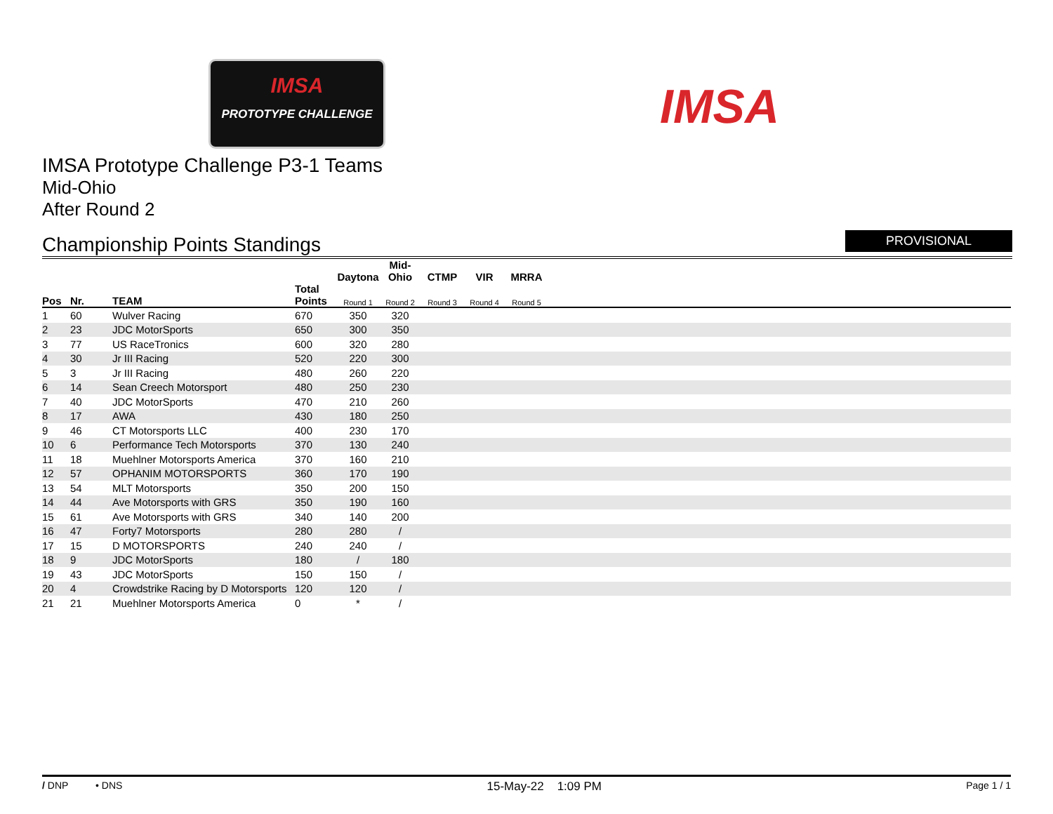IMSA
PROTOTYPE CHALLENGE
IMSA
IMSA Prototype Challenge P3-1 Teams
Mid-Ohio
After Round 2
Championship Points Standings
PROVISIONAL
| | | | | Daytona | Mid-Ohio | CTMP | VIR | MRRA | |
| --- | --- | --- | --- | --- | --- | --- | --- | --- | --- |
| Pos | Nr. | TEAM | Total Points | Round 1 | Round 2 | Round 3 | Round 4 | Round 5 | |
| 1 | 60 | Wulver Racing | 670 | 350 | 320 | | | | |
| 2 | 23 | JDC MotorSports | 650 | 300 | 350 | | | | |
| 3 | 77 | US RaceTronics | 600 | 320 | 280 | | | | |
| 4 | 30 | Jr III Racing | 520 | 220 | 300 | | | | |
| 5 | 3 | Jr III Racing | 480 | 260 | 220 | | | | |
| 6 | 14 | Sean Creech Motorsport | 480 | 250 | 230 | | | | |
| 7 | 40 | JDC MotorSports | 470 | 210 | 260 | | | | |
| 8 | 17 | AWA | 430 | 180 | 250 | | | | |
| 9 | 46 | CT Motorsports LLC | 400 | 230 | 170 | | | | |
| 10 | 6 | Performance Tech Motorsports | 370 | 130 | 240 | | | | |
| 11 | 18 | Muehlner Motorsports America | 370 | 160 | 210 | | | | |
| 12 | 57 | OPHANIM MOTORSPORTS | 360 | 170 | 190 | | | | |
| 13 | 54 | MLT Motorsports | 350 | 200 | 150 | | | | |
| 14 | 44 | Ave Motorsports with GRS | 350 | 190 | 160 | | | | |
| 15 | 61 | Ave Motorsports with GRS | 340 | 140 | 200 | | | | |
| 16 | 47 | Forty7 Motorsports | 280 | 280 | / | | | | |
| 17 | 15 | D MOTORSPORTS | 240 | 240 | / | | | | |
| 18 | 9 | JDC MotorSports | 180 | / | 180 | | | | |
| 19 | 43 | JDC MotorSports | 150 | 150 | / | | | | |
| 20 | 4 | Crowdstrike Racing by D Motorsports | 120 | 120 | / | | | | |
| 21 | 21 | Muehlner Motorsports America | 0 | * | / | | | | |
/ DNP • DNS 15-May-22 1:09 PM Page 1 / 1